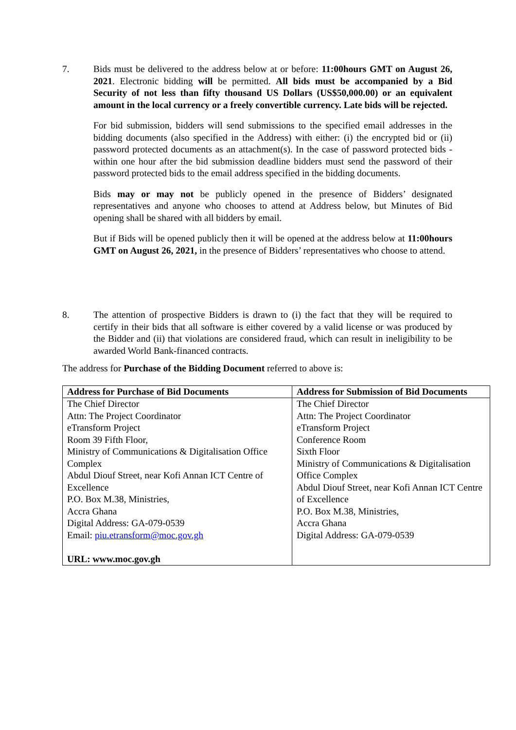7.
Bids must be delivered to the address below at or before: 11:00hours GMT on August 26, 2021. Electronic bidding will be permitted. All bids must be accompanied by a Bid Security of not less than fifty thousand US Dollars (US$50,000.00) or an equivalent amount in the local currency or a freely convertible currency. Late bids will be rejected.
For bid submission, bidders will send submissions to the specified email addresses in the bidding documents (also specified in the Address) with either: (i) the encrypted bid or (ii) password protected documents as an attachment(s). In the case of password protected bids - within one hour after the bid submission deadline bidders must send the password of their password protected bids to the email address specified in the bidding documents.
Bids may or may not be publicly opened in the presence of Bidders’ designated representatives and anyone who chooses to attend at Address below, but Minutes of Bid opening shall be shared with all bidders by email.
But if Bids will be opened publicly then it will be opened at the address below at 11:00hours GMT on August 26, 2021, in the presence of Bidders’ representatives who choose to attend.
8.
The attention of prospective Bidders is drawn to (i) the fact that they will be required to certify in their bids that all software is either covered by a valid license or was produced by the Bidder and (ii) that violations are considered fraud, which can result in ineligibility to be awarded World Bank-financed contracts.
The address for Purchase of the Bidding Document referred to above is:
| Address for Purchase of Bid Documents | Address for Submission of Bid Documents |
| --- | --- |
| The Chief Director Attn: The Project Coordinator eTransform Project Room 39 Fifth Floor, Ministry of Communications & Digitalisation Office Complex Abdul Diouf Street, near Kofi Annan ICT Centre of Excellence P.O. Box M.38, Ministries, Accra Ghana Digital Address: GA-079-0539 Email: piu.etransform@moc.gov.gh URL: www.moc.gov.gh | The Chief Director Attn: The Project Coordinator eTransform Project Conference Room Sixth Floor Ministry of Communications & Digitalisation Office Complex Abdul Diouf Street, near Kofi Annan ICT Centre of Excellence P.O. Box M.38, Ministries, Accra Ghana Digital Address: GA-079-0539 |